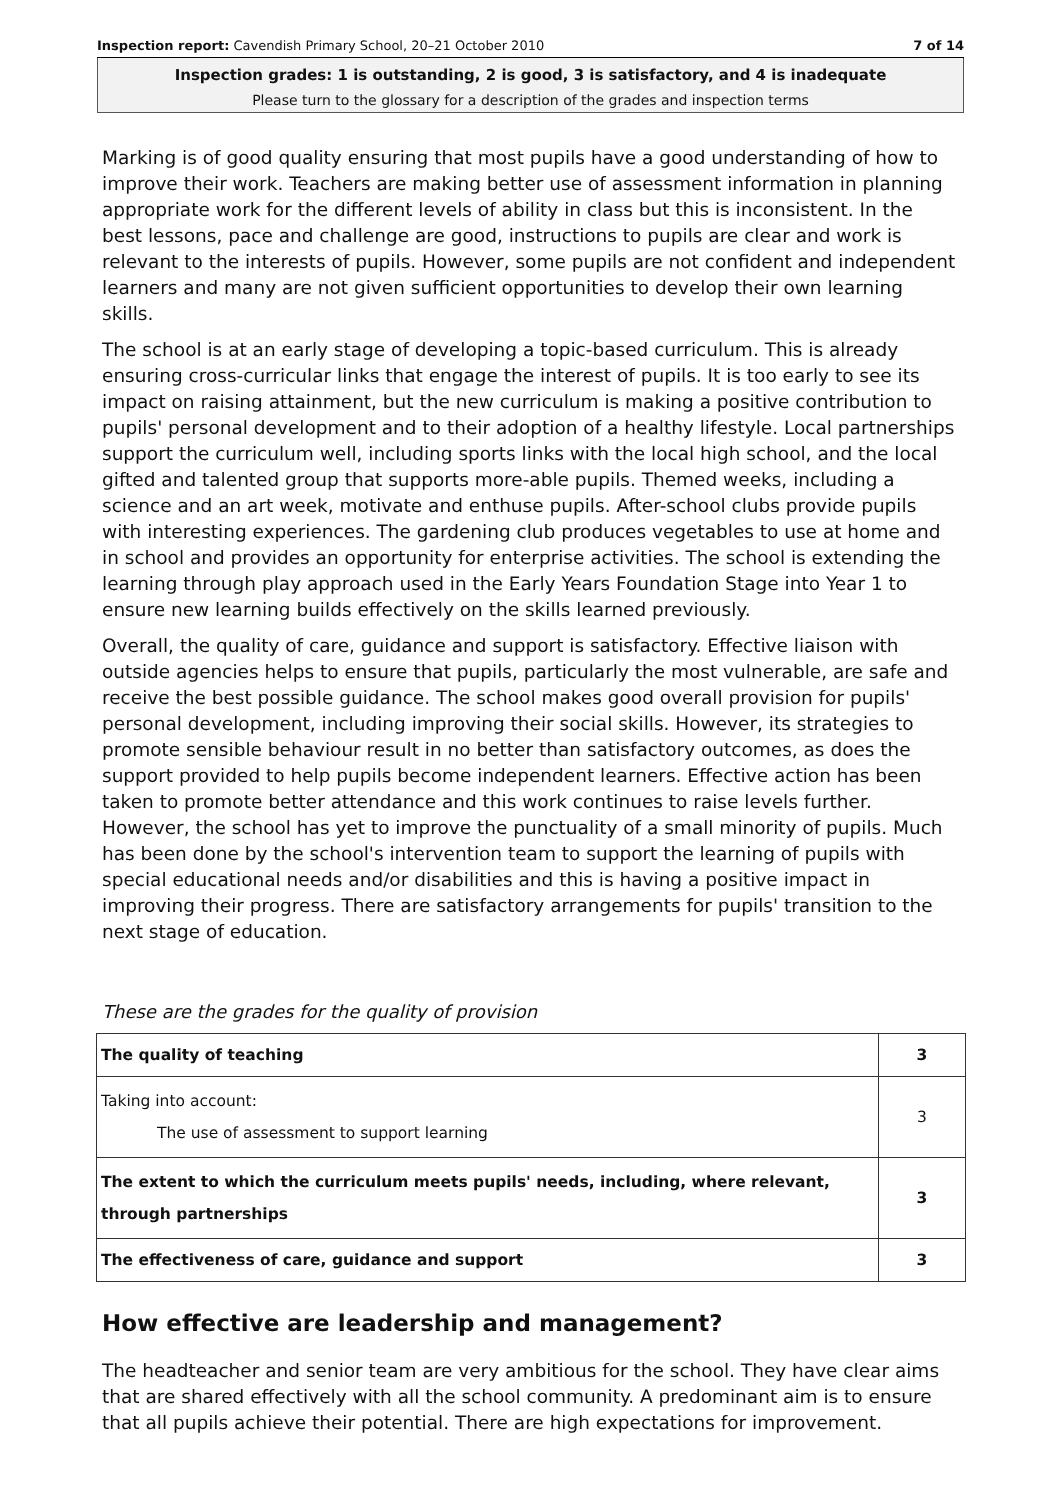Inspection report: Cavendish Primary School, 20–21 October 2010 7 of 14
Inspection grades: 1 is outstanding, 2 is good, 3 is satisfactory, and 4 is inadequate
Please turn to the glossary for a description of the grades and inspection terms
Marking is of good quality ensuring that most pupils have a good understanding of how to improve their work. Teachers are making better use of assessment information in planning appropriate work for the different levels of ability in class but this is inconsistent. In the best lessons, pace and challenge are good, instructions to pupils are clear and work is relevant to the interests of pupils. However, some pupils are not confident and independent learners and many are not given sufficient opportunities to develop their own learning skills.
The school is at an early stage of developing a topic-based curriculum. This is already ensuring cross-curricular links that engage the interest of pupils. It is too early to see its impact on raising attainment, but the new curriculum is making a positive contribution to pupils' personal development and to their adoption of a healthy lifestyle. Local partnerships support the curriculum well, including sports links with the local high school, and the local gifted and talented group that supports more-able pupils. Themed weeks, including a science and an art week, motivate and enthuse pupils. After-school clubs provide pupils with interesting experiences. The gardening club produces vegetables to use at home and in school and provides an opportunity for enterprise activities. The school is extending the learning through play approach used in the Early Years Foundation Stage into Year 1 to ensure new learning builds effectively on the skills learned previously.
Overall, the quality of care, guidance and support is satisfactory. Effective liaison with outside agencies helps to ensure that pupils, particularly the most vulnerable, are safe and receive the best possible guidance. The school makes good overall provision for pupils' personal development, including improving their social skills. However, its strategies to promote sensible behaviour result in no better than satisfactory outcomes, as does the support provided to help pupils become independent learners. Effective action has been taken to promote better attendance and this work continues to raise levels further. However, the school has yet to improve the punctuality of a small minority of pupils. Much has been done by the school's intervention team to support the learning of pupils with special educational needs and/or disabilities and this is having a positive impact in improving their progress. There are satisfactory arrangements for pupils' transition to the next stage of education.
These are the grades for the quality of provision
| The quality of teaching | 3 |
| Taking into account: The use of assessment to support learning | 3 |
| The extent to which the curriculum meets pupils' needs, including, where relevant, through partnerships | 3 |
| The effectiveness of care, guidance and support | 3 |
How effective are leadership and management?
The headteacher and senior team are very ambitious for the school. They have clear aims that are shared effectively with all the school community. A predominant aim is to ensure that all pupils achieve their potential. There are high expectations for improvement.